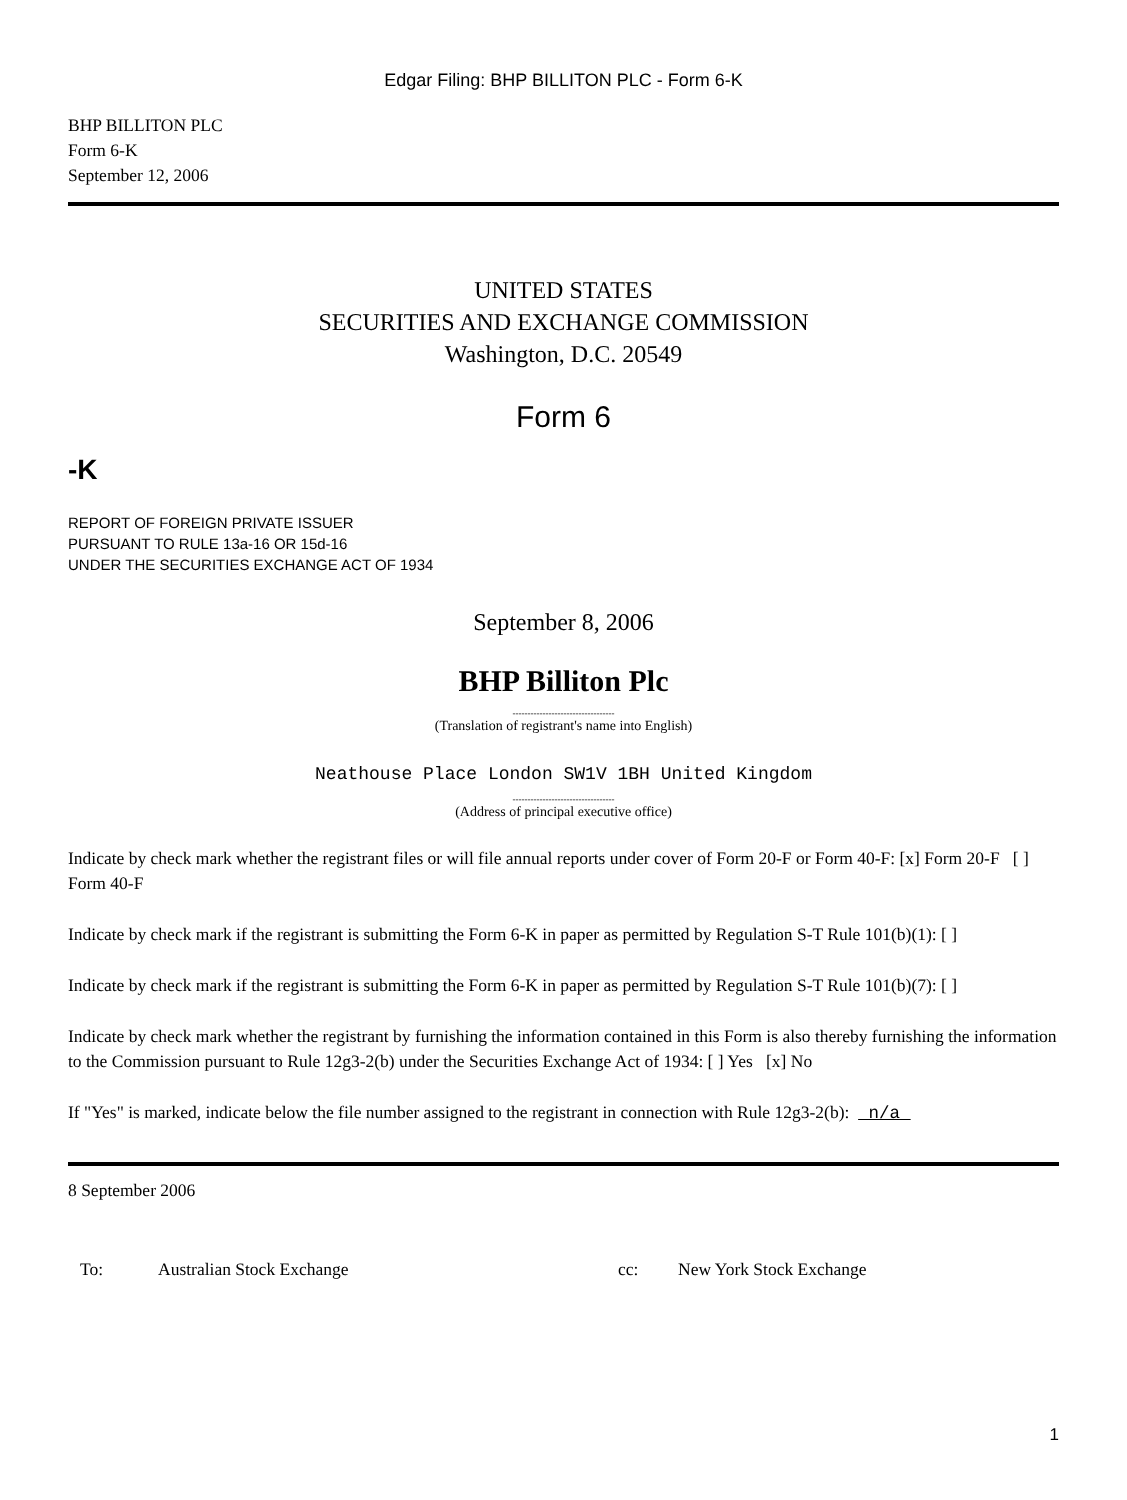Edgar Filing: BHP BILLITON PLC - Form 6-K
BHP BILLITON PLC
Form 6-K
September 12, 2006
UNITED STATES
SECURITIES AND EXCHANGE COMMISSION
Washington, D.C. 20549
Form 6
-K
REPORT OF FOREIGN PRIVATE ISSUER
PURSUANT TO RULE 13a-16 OR 15d-16
UNDER THE SECURITIES EXCHANGE ACT OF 1934
September 8, 2006
BHP Billiton Plc
----------------------------------
(Translation of registrant's name into English)
Neathouse Place London SW1V 1BH United Kingdom
----------------------------------
(Address of principal executive office)
Indicate by check mark whether the registrant files or will file annual reports under cover of Form 20-F or Form 40-F: [x] Form 20-F [ ] Form 40-F
Indicate by check mark if the registrant is submitting the Form 6-K in paper as permitted by Regulation S-T Rule 101(b)(1): [ ]
Indicate by check mark if the registrant is submitting the Form 6-K in paper as permitted by Regulation S-T Rule 101(b)(7): [ ]
Indicate by check mark whether the registrant by furnishing the information contained in this Form is also thereby furnishing the information to the Commission pursuant to Rule 12g3-2(b) under the Securities Exchange Act of 1934: [ ] Yes [x] No
If "Yes" is marked, indicate below the file number assigned to the registrant in connection with Rule 12g3-2(b): n/a
8 September 2006
To: Australian Stock Exchange cc: New York Stock Exchange
1